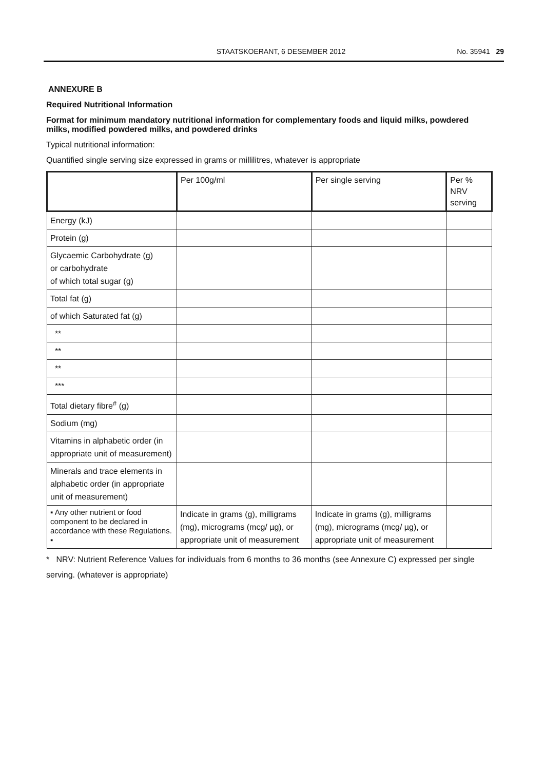STAATSKOERANT, 6 DESEMBER 2012 No. 35941 29
ANNEXURE B
Required Nutritional Information
Format for minimum mandatory nutritional information for complementary foods and liquid milks, powdered milks, modified powdered milks, and powdered drinks
Typical nutritional information:
Quantified single serving size expressed in grams or millilitres, whatever is appropriate
| | Per 100g/ml | Per single serving | Per % NRV serving |
| --- | --- | --- | --- |
| Energy (kJ) | | | |
| Protein (g) | | | |
| Glycaemic Carbohydrate (g) or carbohydrate of which total sugar (g) | | | |
| Total fat (g) | | | |
| of which Saturated fat (g) | | | |
| ** | | | |
| ** | | | |
| ** | | | |
| *** | | | |
| Total dietary fibre<sup>#</sup> (g) | | | |
| Sodium (mg) | | | |
| Vitamins in alphabetic order (in appropriate unit of measurement) | | | |
| Minerals and trace elements in alphabetic order (in appropriate unit of measurement) | | | |
| ▪ Any other nutrient or food component to be declared in accordance with these Regulations. ▪ | Indicate in grams (g), milligrams (mg), micrograms (mcg/ µg), or appropriate unit of measurement | Indicate in grams (g), milligrams (mg), micrograms (mcg/ µg), or appropriate unit of measurement | |
* NRV: Nutrient Reference Values for individuals from 6 months to 36 months (see Annexure C) expressed per single serving. (whatever is appropriate)